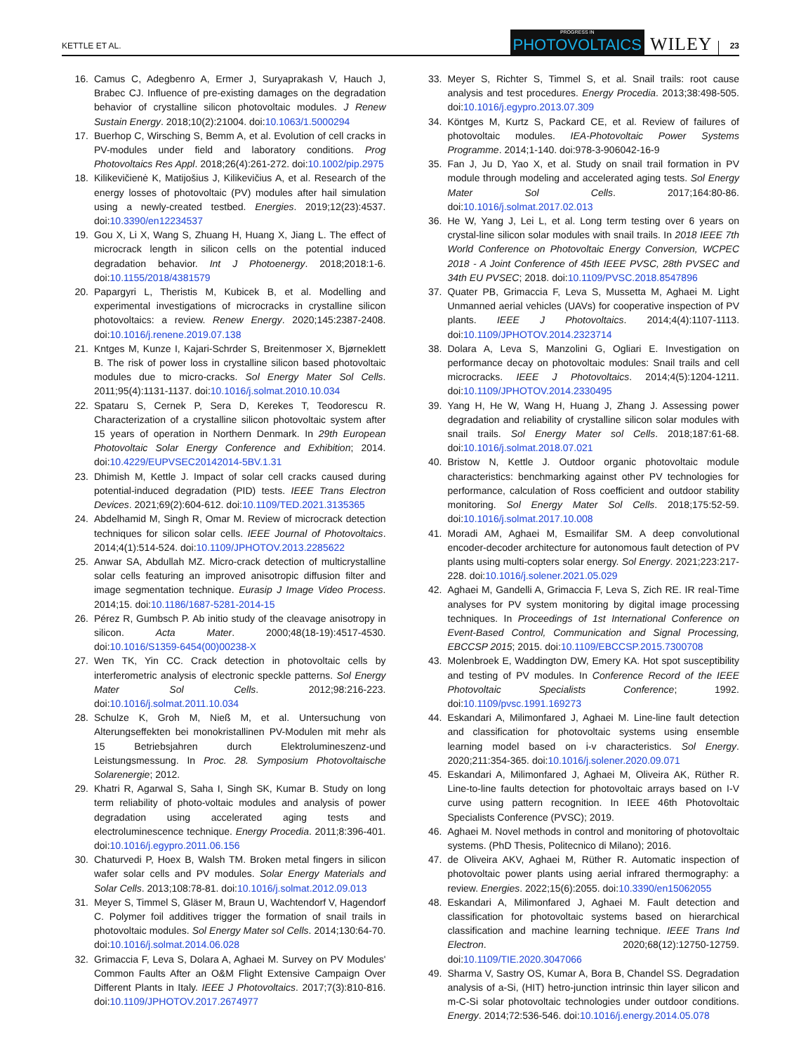KETTLE ET AL.
PROGRESS IN
PHOTOVOLTAICS
WILEY
23
16. Camus C, Adegbenro A, Ermer J, Suryaprakash V, Hauch J, Brabec CJ. Influence of pre-existing damages on the degradation behavior of crystalline silicon photovoltaic modules. J Renew Sustain Energy. 2018;10(2):21004. doi:10.1063/1.5000294
17. Buerhop C, Wirsching S, Bemm A, et al. Evolution of cell cracks in PV-modules under field and laboratory conditions. Prog Photovoltaics Res Appl. 2018;26(4):261-272. doi:10.1002/pip.2975
18. Kilikevičienė K, Matijošius J, Kilikevičius A, et al. Research of the energy losses of photovoltaic (PV) modules after hail simulation using a newly-created testbed. Energies. 2019;12(23):4537. doi:10.3390/en12234537
19. Gou X, Li X, Wang S, Zhuang H, Huang X, Jiang L. The effect of microcrack length in silicon cells on the potential induced degradation behavior. Int J Photoenergy. 2018;2018:1-6. doi:10.1155/2018/4381579
20. Papargyri L, Theristis M, Kubicek B, et al. Modelling and experimental investigations of microcracks in crystalline silicon photovoltaics: a review. Renew Energy. 2020;145:2387-2408. doi:10.1016/j.renene.2019.07.138
21. Kntges M, Kunze I, Kajari-Schrder S, Breitenmoser X, Bjørneklett B. The risk of power loss in crystalline silicon based photovoltaic modules due to micro-cracks. Sol Energy Mater Sol Cells. 2011;95(4):1131-1137. doi:10.1016/j.solmat.2010.10.034
22. Spataru S, Cernek P, Sera D, Kerekes T, Teodorescu R. Characterization of a crystalline silicon photovoltaic system after 15 years of operation in Northern Denmark. In 29th European Photovoltaic Solar Energy Conference and Exhibition; 2014. doi:10.4229/EUPVSEC20142014-5BV.1.31
23. Dhimish M, Kettle J. Impact of solar cell cracks caused during potential-induced degradation (PID) tests. IEEE Trans Electron Devices. 2021;69(2):604-612. doi:10.1109/TED.2021.3135365
24. Abdelhamid M, Singh R, Omar M. Review of microcrack detection techniques for silicon solar cells. IEEE Journal of Photovoltaics. 2014;4(1):514-524. doi:10.1109/JPHOTOV.2013.2285622
25. Anwar SA, Abdullah MZ. Micro-crack detection of multicrystalline solar cells featuring an improved anisotropic diffusion filter and image segmentation technique. Eurasip J Image Video Process. 2014;15. doi:10.1186/1687-5281-2014-15
26. Pérez R, Gumbsch P. Ab initio study of the cleavage anisotropy in silicon. Acta Mater. 2000;48(18-19):4517-4530. doi:10.1016/S1359-6454(00)00238-X
27. Wen TK, Yin CC. Crack detection in photovoltaic cells by interferometric analysis of electronic speckle patterns. Sol Energy Mater Sol Cells. 2012;98:216-223. doi:10.1016/j.solmat.2011.10.034
28. Schulze K, Groh M, Nieß M, et al. Untersuchung von Alterungseffekten bei monokristallinen PV-Modulen mit mehr als 15 Betriebsjahren durch Elektrolumineszenz-und Leistungsmessung. In Proc. 28. Symposium Photovoltaische Solarenergie; 2012.
29. Khatri R, Agarwal S, Saha I, Singh SK, Kumar B. Study on long term reliability of photo-voltaic modules and analysis of power degradation using accelerated aging tests and electroluminescence technique. Energy Procedia. 2011;8:396-401. doi:10.1016/j.egypro.2011.06.156
30. Chaturvedi P, Hoex B, Walsh TM. Broken metal fingers in silicon wafer solar cells and PV modules. Solar Energy Materials and Solar Cells. 2013;108:78-81. doi:10.1016/j.solmat.2012.09.013
31. Meyer S, Timmel S, Gläser M, Braun U, Wachtendorf V, Hagendorf C. Polymer foil additives trigger the formation of snail trails in photovoltaic modules. Sol Energy Mater sol Cells. 2014;130:64-70. doi:10.1016/j.solmat.2014.06.028
32. Grimaccia F, Leva S, Dolara A, Aghaei M. Survey on PV Modules' Common Faults After an O&M Flight Extensive Campaign Over Different Plants in Italy. IEEE J Photovoltaics. 2017;7(3):810-816. doi:10.1109/JPHOTOV.2017.2674977
33. Meyer S, Richter S, Timmel S, et al. Snail trails: root cause analysis and test procedures. Energy Procedia. 2013;38:498-505. doi:10.1016/j.egypro.2013.07.309
34. Köntges M, Kurtz S, Packard CE, et al. Review of failures of photovoltaic modules. IEA-Photovoltaic Power Systems Programme. 2014;1-140. doi:978-3-906042-16-9
35. Fan J, Ju D, Yao X, et al. Study on snail trail formation in PV module through modeling and accelerated aging tests. Sol Energy Mater Sol Cells. 2017;164:80-86. doi:10.1016/j.solmat.2017.02.013
36. He W, Yang J, Lei L, et al. Long term testing over 6 years on crystal-line silicon solar modules with snail trails. In 2018 IEEE 7th World Conference on Photovoltaic Energy Conversion, WCPEC 2018 - A Joint Conference of 45th IEEE PVSC, 28th PVSEC and 34th EU PVSEC; 2018. doi:10.1109/PVSC.2018.8547896
37. Quater PB, Grimaccia F, Leva S, Mussetta M, Aghaei M. Light Unmanned aerial vehicles (UAVs) for cooperative inspection of PV plants. IEEE J Photovoltaics. 2014;4(4):1107-1113. doi:10.1109/JPHOTOV.2014.2323714
38. Dolara A, Leva S, Manzolini G, Ogliari E. Investigation on performance decay on photovoltaic modules: Snail trails and cell microcracks. IEEE J Photovoltaics. 2014;4(5):1204-1211. doi:10.1109/JPHOTOV.2014.2330495
39. Yang H, He W, Wang H, Huang J, Zhang J. Assessing power degradation and reliability of crystalline silicon solar modules with snail trails. Sol Energy Mater sol Cells. 2018;187:61-68. doi:10.1016/j.solmat.2018.07.021
40. Bristow N, Kettle J. Outdoor organic photovoltaic module characteristics: benchmarking against other PV technologies for performance, calculation of Ross coefficient and outdoor stability monitoring. Sol Energy Mater Sol Cells. 2018;175:52-59. doi:10.1016/j.solmat.2017.10.008
41. Moradi AM, Aghaei M, Esmailifar SM. A deep convolutional encoder-decoder architecture for autonomous fault detection of PV plants using multi-copters solar energy. Sol Energy. 2021;223:217-228. doi:10.1016/j.solener.2021.05.029
42. Aghaei M, Gandelli A, Grimaccia F, Leva S, Zich RE. IR real-Time analyses for PV system monitoring by digital image processing techniques. In Proceedings of 1st International Conference on Event-Based Control, Communication and Signal Processing, EBCCSP 2015; 2015. doi:10.1109/EBCCSP.2015.7300708
43. Molenbroek E, Waddington DW, Emery KA. Hot spot susceptibility and testing of PV modules. In Conference Record of the IEEE Photovoltaic Specialists Conference; 1992. doi:10.1109/pvsc.1991.169273
44. Eskandari A, Milimonfared J, Aghaei M. Line-line fault detection and classification for photovoltaic systems using ensemble learning model based on i-v characteristics. Sol Energy. 2020;211:354-365. doi:10.1016/j.solener.2020.09.071
45. Eskandari A, Milimonfared J, Aghaei M, Oliveira AK, Rüther R. Line-to-line faults detection for photovoltaic arrays based on I-V curve using pattern recognition. In IEEE 46th Photovoltaic Specialists Conference (PVSC); 2019.
46. Aghaei M. Novel methods in control and monitoring of photovoltaic systems. (PhD Thesis, Politecnico di Milano); 2016.
47. de Oliveira AKV, Aghaei M, Rüther R. Automatic inspection of photovoltaic power plants using aerial infrared thermography: a review. Energies. 2022;15(6):2055. doi:10.3390/en15062055
48. Eskandari A, Milimonfared J, Aghaei M. Fault detection and classification for photovoltaic systems based on hierarchical classification and machine learning technique. IEEE Trans Ind Electron. 2020;68(12):12750-12759. doi:10.1109/TIE.2020.3047066
49. Sharma V, Sastry OS, Kumar A, Bora B, Chandel SS. Degradation analysis of a-Si, (HIT) hetro-junction intrinsic thin layer silicon and m-C-Si solar photovoltaic technologies under outdoor conditions. Energy. 2014;72:536-546. doi:10.1016/j.energy.2014.05.078